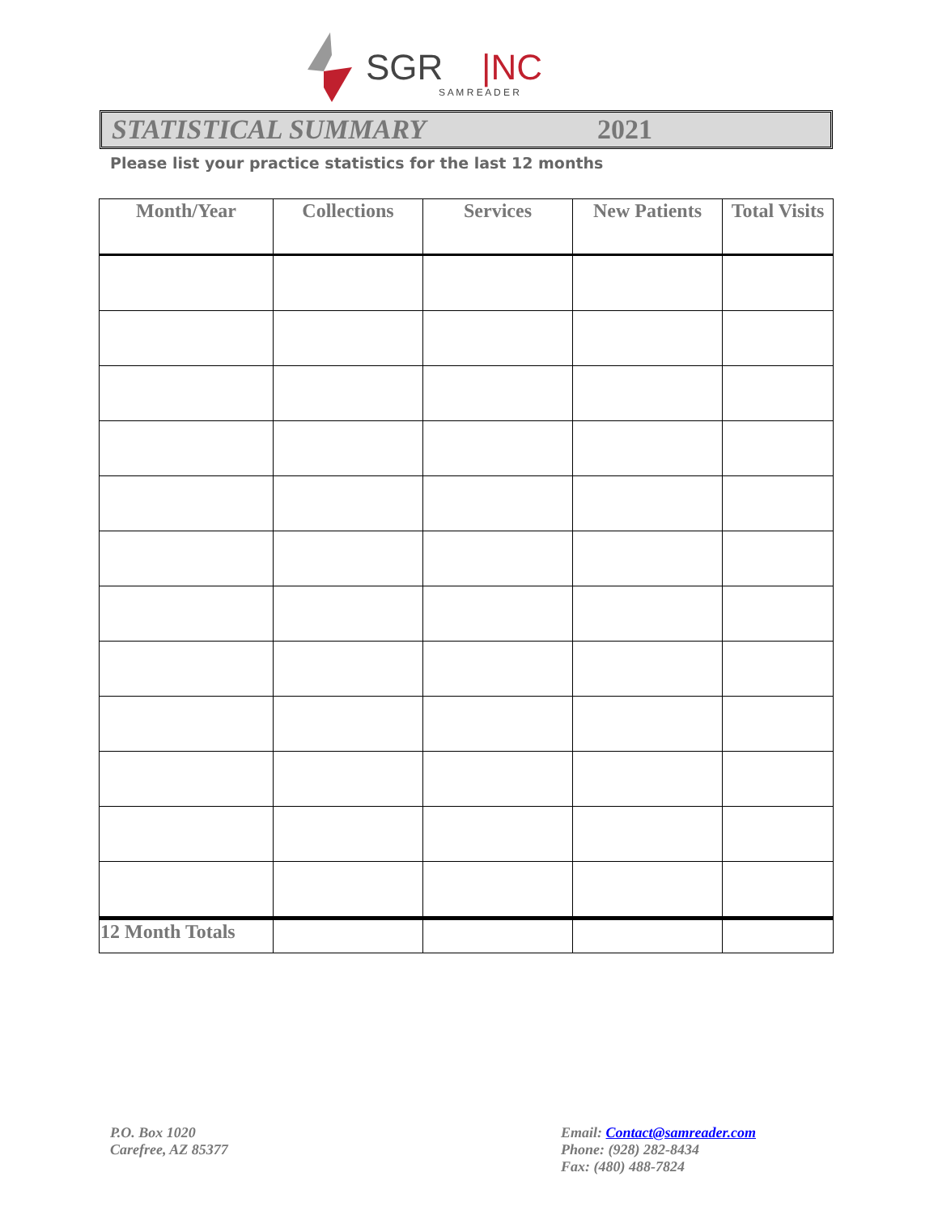SGR
|NC
S A M R E A D E R
STATISTICAL SUMMARY 2021
Please list your practice statistics for the last 12 months
| Month/Year | Collections | Services | New Patients | Total Visits |
| --- | --- | --- | --- | --- |
| 12 Month Totals | | | | |
P.O. Box 1020
Carefree, AZ 85377
Email: Contact@samreader.com
Phone: (928) 282-8434
Fax: (480) 488-7824